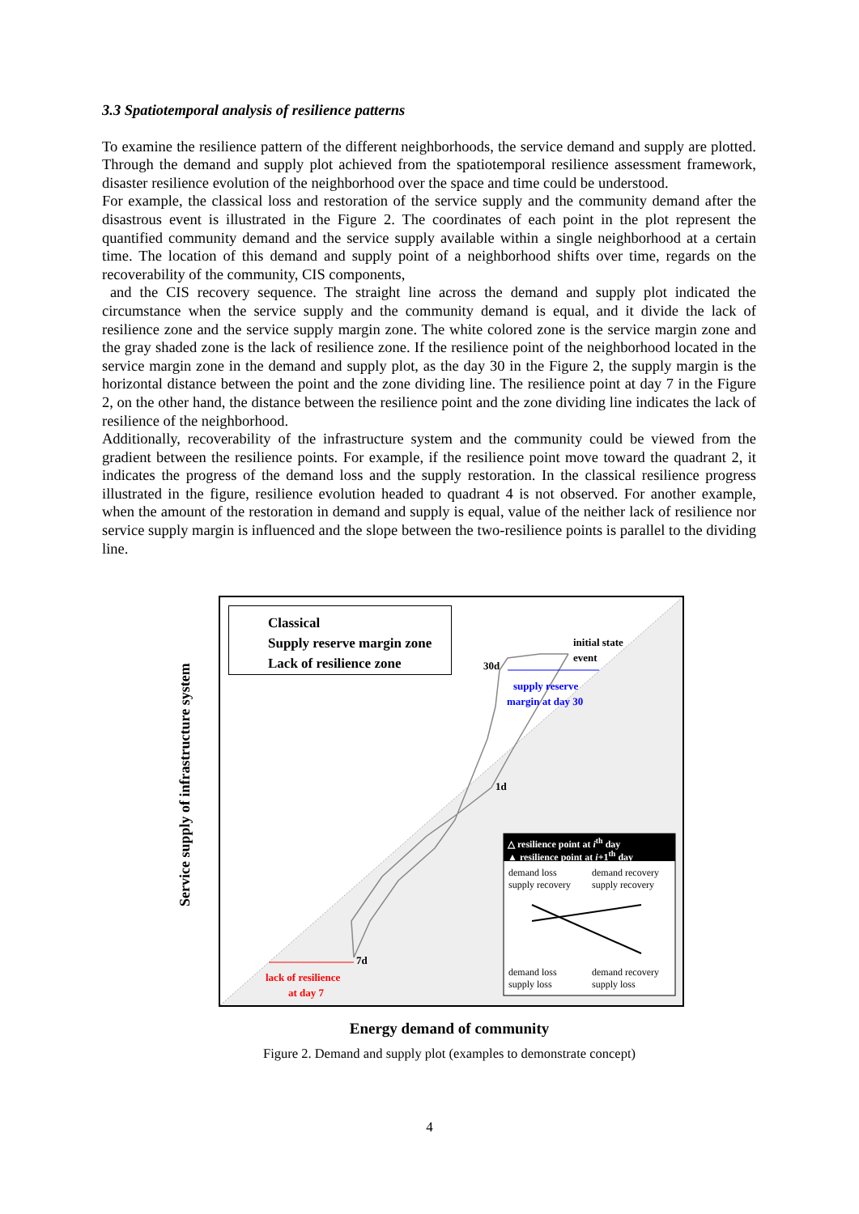3.3 Spatiotemporal analysis of resilience patterns
To examine the resilience pattern of the different neighborhoods, the service demand and supply are plotted. Through the demand and supply plot achieved from the spatiotemporal resilience assessment framework, disaster resilience evolution of the neighborhood over the space and time could be understood.
For example, the classical loss and restoration of the service supply and the community demand after the disastrous event is illustrated in the Figure 2. The coordinates of each point in the plot represent the quantified community demand and the service supply available within a single neighborhood at a certain time. The location of this demand and supply point of a neighborhood shifts over time, regards on the recoverability of the community, CIS components,
and the CIS recovery sequence. The straight line across the demand and supply plot indicated the circumstance when the service supply and the community demand is equal, and it divide the lack of resilience zone and the service supply margin zone. The white colored zone is the service margin zone and the gray shaded zone is the lack of resilience zone. If the resilience point of the neighborhood located in the service margin zone in the demand and supply plot, as the day 30 in the Figure 2, the supply margin is the horizontal distance between the point and the zone dividing line. The resilience point at day 7 in the Figure 2, on the other hand, the distance between the resilience point and the zone dividing line indicates the lack of resilience of the neighborhood.
Additionally, recoverability of the infrastructure system and the community could be viewed from the gradient between the resilience points. For example, if the resilience point move toward the quadrant 2, it indicates the progress of the demand loss and the supply restoration. In the classical resilience progress illustrated in the figure, resilience evolution headed to quadrant 4 is not observed. For another example, when the amount of the restoration in demand and supply is equal, value of the neither lack of resilience nor service supply margin is influenced and the slope between the two-resilience points is parallel to the dividing line.
Service supply of infrastructure system
Classical
Supply reserve margin zone
Lack of resilience zone
initial state
event
30d
supply reserve
margin at day 30
1d
7d
lack of resilience
at day 7
△ resilience point at i<sup>th</sup> day
▲ resilience point at i+1<sup>th</sup> day
demand loss
supply recovery
demand recovery
supply recovery
demand loss
supply loss
demand recovery
supply loss
Energy demand of community
Figure 2. Demand and supply plot (examples to demonstrate concept)
4